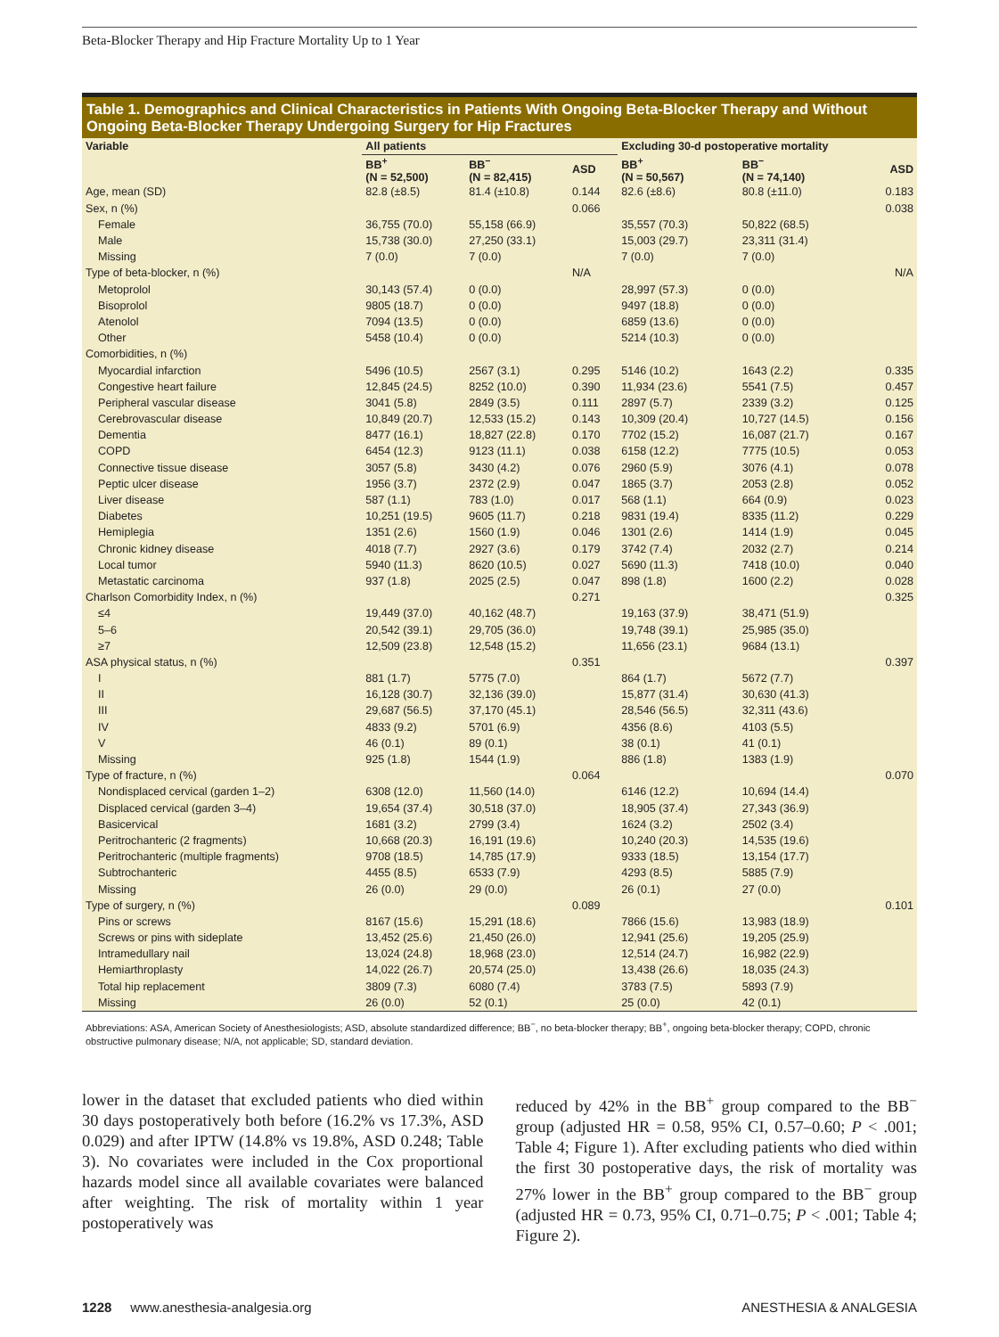Beta-Blocker Therapy and Hip Fracture Mortality Up to 1 Year
Table 1. Demographics and Clinical Characteristics in Patients With Ongoing Beta-Blocker Therapy and Without Ongoing Beta-Blocker Therapy Undergoing Surgery for Hip Fractures
| Variable | All patients | | | Excluding 30-d postoperative mortality | | |
| --- | --- | --- | --- | --- | --- | --- |
| | BB<sup>+</sup> (N = 52,500) | BB<sup>−</sup> (N = 82,415) | ASD | BB<sup>+</sup> (N = 50,567) | BB<sup>−</sup> (N = 74,140) | ASD |
| Age, mean (SD) | 82.8 (±8.5) | 81.4 (±10.8) | 0.144 | 82.6 (±8.6) | 80.8 (±11.0) | 0.183 |
| Sex, n (%) | | | 0.066 | | | 0.038 |
| Female | 36,755 (70.0) | 55,158 (66.9) | | 35,557 (70.3) | 50,822 (68.5) | |
| Male | 15,738 (30.0) | 27,250 (33.1) | | 15,003 (29.7) | 23,311 (31.4) | |
| Missing | 7 (0.0) | 7 (0.0) | | 7 (0.0) | 7 (0.0) | |
| Type of beta-blocker, n (%) | | | N/A | | | N/A |
| Metoprolol | 30,143 (57.4) | 0 (0.0) | | 28,997 (57.3) | 0 (0.0) | |
| Bisoprolol | 9805 (18.7) | 0 (0.0) | | 9497 (18.8) | 0 (0.0) | |
| Atenolol | 7094 (13.5) | 0 (0.0) | | 6859 (13.6) | 0 (0.0) | |
| Other | 5458 (10.4) | 0 (0.0) | | 5214 (10.3) | 0 (0.0) | |
| Comorbidities, n (%) | | | | | | |
| Myocardial infarction | 5496 (10.5) | 2567 (3.1) | 0.295 | 5146 (10.2) | 1643 (2.2) | 0.335 |
| Congestive heart failure | 12,845 (24.5) | 8252 (10.0) | 0.390 | 11,934 (23.6) | 5541 (7.5) | 0.457 |
| Peripheral vascular disease | 3041 (5.8) | 2849 (3.5) | 0.111 | 2897 (5.7) | 2339 (3.2) | 0.125 |
| Cerebrovascular disease | 10,849 (20.7) | 12,533 (15.2) | 0.143 | 10,309 (20.4) | 10,727 (14.5) | 0.156 |
| Dementia | 8477 (16.1) | 18,827 (22.8) | 0.170 | 7702 (15.2) | 16,087 (21.7) | 0.167 |
| COPD | 6454 (12.3) | 9123 (11.1) | 0.038 | 6158 (12.2) | 7775 (10.5) | 0.053 |
| Connective tissue disease | 3057 (5.8) | 3430 (4.2) | 0.076 | 2960 (5.9) | 3076 (4.1) | 0.078 |
| Peptic ulcer disease | 1956 (3.7) | 2372 (2.9) | 0.047 | 1865 (3.7) | 2053 (2.8) | 0.052 |
| Liver disease | 587 (1.1) | 783 (1.0) | 0.017 | 568 (1.1) | 664 (0.9) | 0.023 |
| Diabetes | 10,251 (19.5) | 9605 (11.7) | 0.218 | 9831 (19.4) | 8335 (11.2) | 0.229 |
| Hemiplegia | 1351 (2.6) | 1560 (1.9) | 0.046 | 1301 (2.6) | 1414 (1.9) | 0.045 |
| Chronic kidney disease | 4018 (7.7) | 2927 (3.6) | 0.179 | 3742 (7.4) | 2032 (2.7) | 0.214 |
| Local tumor | 5940 (11.3) | 8620 (10.5) | 0.027 | 5690 (11.3) | 7418 (10.0) | 0.040 |
| Metastatic carcinoma | 937 (1.8) | 2025 (2.5) | 0.047 | 898 (1.8) | 1600 (2.2) | 0.028 |
| Charlson Comorbidity Index, n (%) | | | 0.271 | | | 0.325 |
| ≤4 | 19,449 (37.0) | 40,162 (48.7) | | 19,163 (37.9) | 38,471 (51.9) | |
| 5–6 | 20,542 (39.1) | 29,705 (36.0) | | 19,748 (39.1) | 25,985 (35.0) | |
| ≥7 | 12,509 (23.8) | 12,548 (15.2) | | 11,656 (23.1) | 9684 (13.1) | |
| ASA physical status, n (%) | | | 0.351 | | | 0.397 |
| I | 881 (1.7) | 5775 (7.0) | | 864 (1.7) | 5672 (7.7) | |
| II | 16,128 (30.7) | 32,136 (39.0) | | 15,877 (31.4) | 30,630 (41.3) | |
| III | 29,687 (56.5) | 37,170 (45.1) | | 28,546 (56.5) | 32,311 (43.6) | |
| IV | 4833 (9.2) | 5701 (6.9) | | 4356 (8.6) | 4103 (5.5) | |
| V | 46 (0.1) | 89 (0.1) | | 38 (0.1) | 41 (0.1) | |
| Missing | 925 (1.8) | 1544 (1.9) | | 886 (1.8) | 1383 (1.9) | |
| Type of fracture, n (%) | | | 0.064 | | | 0.070 |
| Nondisplaced cervical (garden 1–2) | 6308 (12.0) | 11,560 (14.0) | | 6146 (12.2) | 10,694 (14.4) | |
| Displaced cervical (garden 3–4) | 19,654 (37.4) | 30,518 (37.0) | | 18,905 (37.4) | 27,343 (36.9) | |
| Basicervical | 1681 (3.2) | 2799 (3.4) | | 1624 (3.2) | 2502 (3.4) | |
| Peritrochanteric (2 fragments) | 10,668 (20.3) | 16,191 (19.6) | | 10,240 (20.3) | 14,535 (19.6) | |
| Peritrochanteric (multiple fragments) | 9708 (18.5) | 14,785 (17.9) | | 9333 (18.5) | 13,154 (17.7) | |
| Subtrochanteric | 4455 (8.5) | 6533 (7.9) | | 4293 (8.5) | 5885 (7.9) | |
| Missing | 26 (0.0) | 29 (0.0) | | 26 (0.1) | 27 (0.0) | |
| Type of surgery, n (%) | | | 0.089 | | | 0.101 |
| Pins or screws | 8167 (15.6) | 15,291 (18.6) | | 7866 (15.6) | 13,983 (18.9) | |
| Screws or pins with sideplate | 13,452 (25.6) | 21,450 (26.0) | | 12,941 (25.6) | 19,205 (25.9) | |
| Intramedullary nail | 13,024 (24.8) | 18,968 (23.0) | | 12,514 (24.7) | 16,982 (22.9) | |
| Hemiarthroplasty | 14,022 (26.7) | 20,574 (25.0) | | 13,438 (26.6) | 18,035 (24.3) | |
| Total hip replacement | 3809 (7.3) | 6080 (7.4) | | 3783 (7.5) | 5893 (7.9) | |
| Missing | 26 (0.0) | 52 (0.1) | | 25 (0.0) | 42 (0.1) | |
Abbreviations: ASA, American Society of Anesthesiologists; ASD, absolute standardized difference; BB<sup>−</sup>, no beta-blocker therapy; BB<sup>+</sup>, ongoing beta-blocker therapy; COPD, chronic obstructive pulmonary disease; N/A, not applicable; SD, standard deviation.
lower in the dataset that excluded patients who died within 30 days postoperatively both before (16.2% vs 17.3%, ASD 0.029) and after IPTW (14.8% vs 19.8%, ASD 0.248; Table 3). No covariates were included in the Cox proportional hazards model since all available covariates were balanced after weighting. The risk of mortality within 1 year postoperatively was
reduced by 42% in the BB<sup>+</sup> group compared to the BB<sup>−</sup> group (adjusted HR = 0.58, 95% CI, 0.57–0.60; P < .001; Table 4; Figure 1). After excluding patients who died within the first 30 postoperative days, the risk of mortality was 27% lower in the BB<sup>+</sup> group compared to the BB<sup>−</sup> group (adjusted HR = 0.73, 95% CI, 0.71–0.75; P < .001; Table 4; Figure 2).
1228 www.anesthesia-analgesia.org ANESTHESIA & ANALGESIA